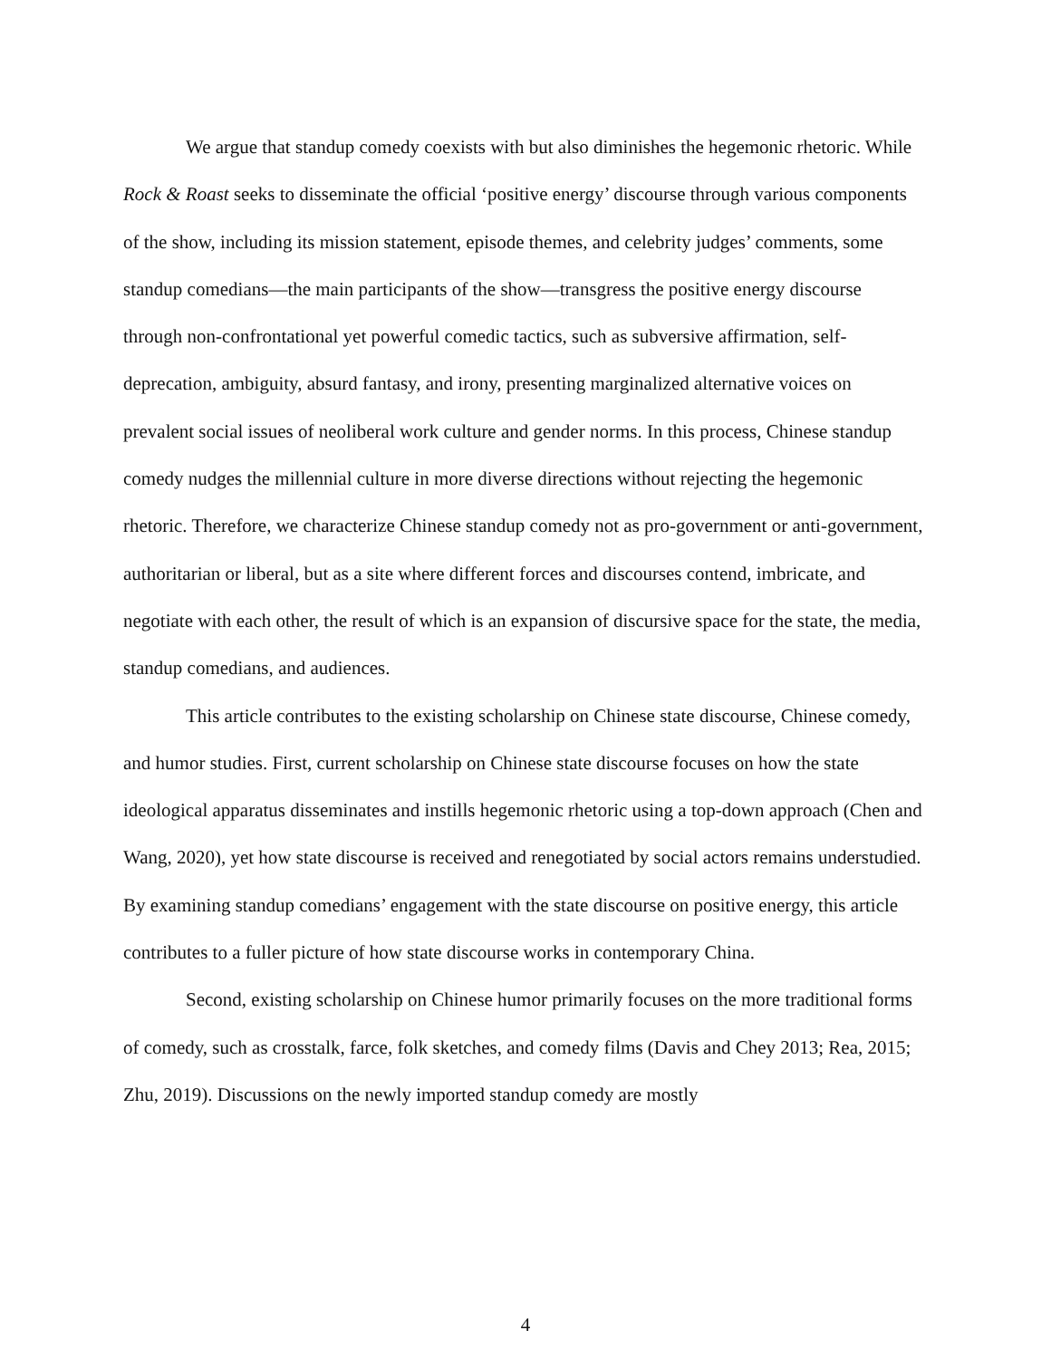We argue that standup comedy coexists with but also diminishes the hegemonic rhetoric. While Rock & Roast seeks to disseminate the official ‘positive energy’ discourse through various components of the show, including its mission statement, episode themes, and celebrity judges’ comments, some standup comedians—the main participants of the show—transgress the positive energy discourse through non-confrontational yet powerful comedic tactics, such as subversive affirmation, self-deprecation, ambiguity, absurd fantasy, and irony, presenting marginalized alternative voices on prevalent social issues of neoliberal work culture and gender norms. In this process, Chinese standup comedy nudges the millennial culture in more diverse directions without rejecting the hegemonic rhetoric. Therefore, we characterize Chinese standup comedy not as pro-government or anti-government, authoritarian or liberal, but as a site where different forces and discourses contend, imbricate, and negotiate with each other, the result of which is an expansion of discursive space for the state, the media, standup comedians, and audiences.
This article contributes to the existing scholarship on Chinese state discourse, Chinese comedy, and humor studies. First, current scholarship on Chinese state discourse focuses on how the state ideological apparatus disseminates and instills hegemonic rhetoric using a top-down approach (Chen and Wang, 2020), yet how state discourse is received and renegotiated by social actors remains understudied. By examining standup comedians’ engagement with the state discourse on positive energy, this article contributes to a fuller picture of how state discourse works in contemporary China.
Second, existing scholarship on Chinese humor primarily focuses on the more traditional forms of comedy, such as crosstalk, farce, folk sketches, and comedy films (Davis and Chey 2013; Rea, 2015; Zhu, 2019). Discussions on the newly imported standup comedy are mostly
4